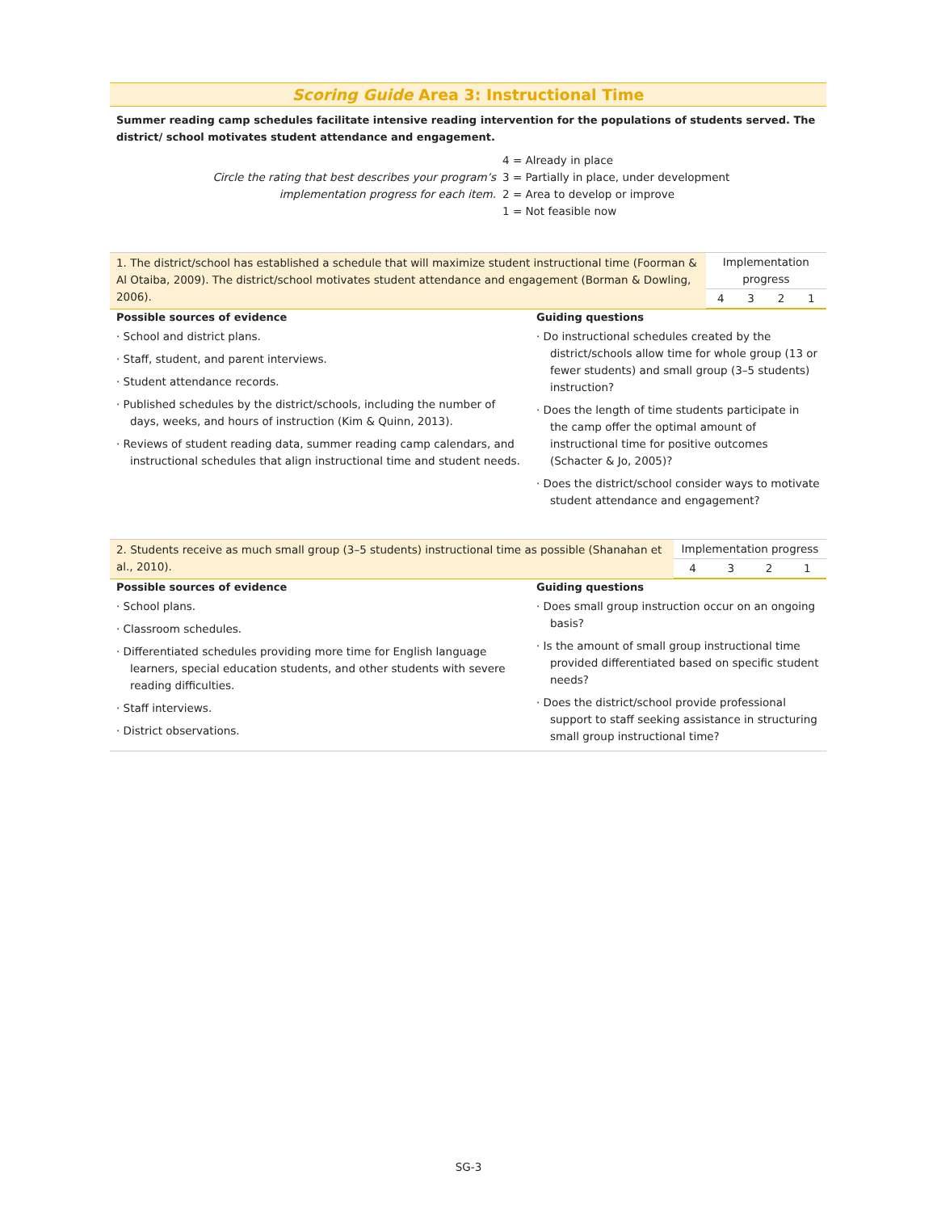Scoring Guide Area 3: Instructional Time
Summer reading camp schedules facilitate intensive reading intervention for the populations of students served. The district/ school motivates student attendance and engagement.
Circle the rating that best describes your program’s
implementation progress for each item.
4 = Already in place
3 = Partially in place, under development
2 = Area to develop or improve
1 = Not feasible now
| 1. The district/school has established a schedule that will maximize student instructional time (Foorman & Al Otaiba, 2009). The district/school motivates student attendance and engagement (Borman & Dowling, 2006). | Implementation progress | | | |
| | 4 | 3 | 2 | 1 |
Possible sources of evidence
· School and district plans.
· Staff, student, and parent interviews.
· Student attendance records.
· Published schedules by the district/schools, including the number of days, weeks, and hours of instruction (Kim & Quinn, 2013).
· Reviews of student reading data, summer reading camp calendars, and instructional schedules that align instructional time and student needs.
Guiding questions
· Do instructional schedules created by the district/schools allow time for whole group (13 or fewer students) and small group (3–5 students) instruction?
· Does the length of time students participate in the camp offer the optimal amount of instructional time for positive outcomes (Schacter & Jo, 2005)?
· Does the district/school consider ways to motivate student attendance and engagement?
| 2. Students receive as much small group (3–5 students) instructional time as possible (Shanahan et al., 2010). | Implementation progress | | | |
| | 4 | 3 | 2 | 1 |
Possible sources of evidence
· School plans.
· Classroom schedules.
· Differentiated schedules providing more time for English language learners, special education students, and other students with severe reading difficulties.
· Staff interviews.
· District observations.
Guiding questions
· Does small group instruction occur on an ongoing basis?
· Is the amount of small group instructional time provided differentiated based on specific student needs?
· Does the district/school provide professional support to staff seeking assistance in structuring small group instructional time?
SG-3